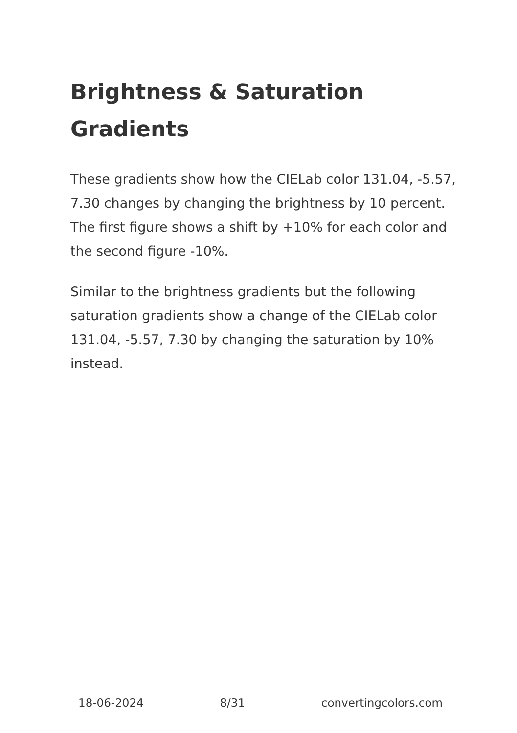Brightness & Saturation Gradients
These gradients show how the CIELab color 131.04, -5.57, 7.30 changes by changing the brightness by 10 percent. The first figure shows a shift by +10% for each color and the second figure -10%.
Similar to the brightness gradients but the following saturation gradients show a change of the CIELab color 131.04, -5.57, 7.30 by changing the saturation by 10% instead.
18-06-2024 8/31 convertingcolors.com